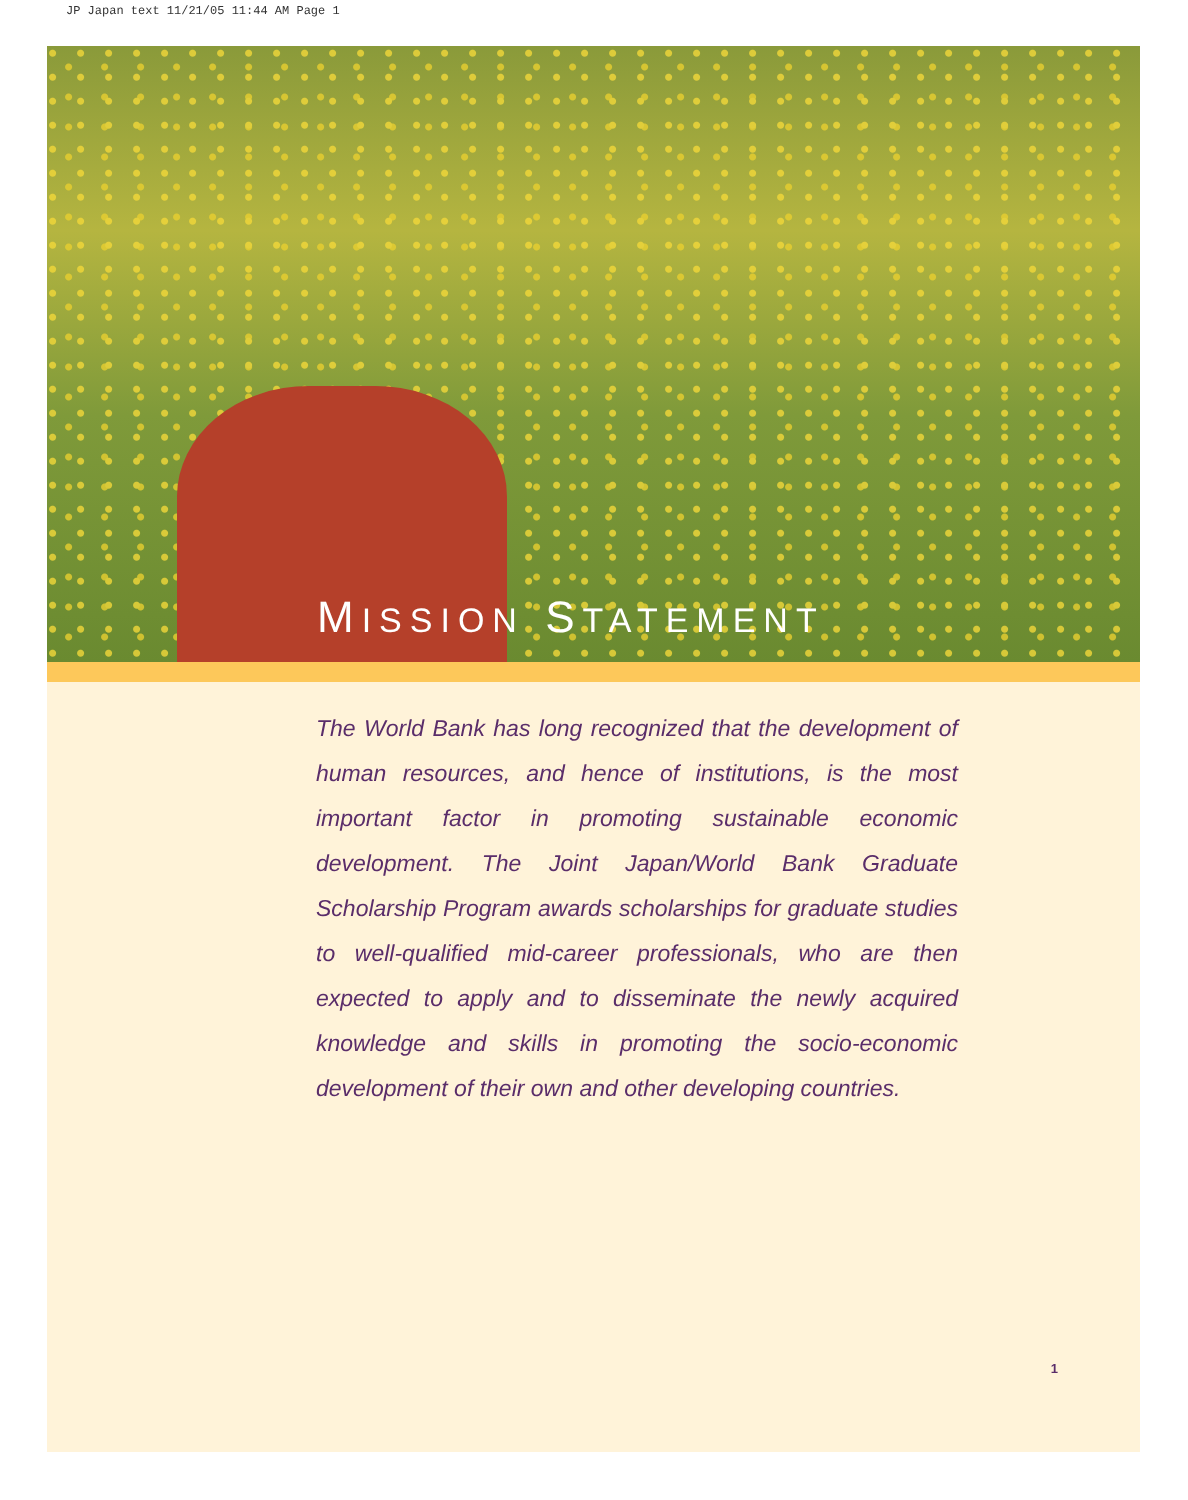JP Japan text 11/21/05 11:44 AM Page 1
MISSION STATEMENT
The World Bank has long recognized that the development of human resources, and hence of institutions, is the most important factor in promoting sustainable economic development. The Joint Japan/World Bank Graduate Scholarship Program awards scholarships for graduate studies to well-qualified mid-career professionals, who are then expected to apply and to disseminate the newly acquired knowledge and skills in promoting the socio-economic development of their own and other developing countries.
1